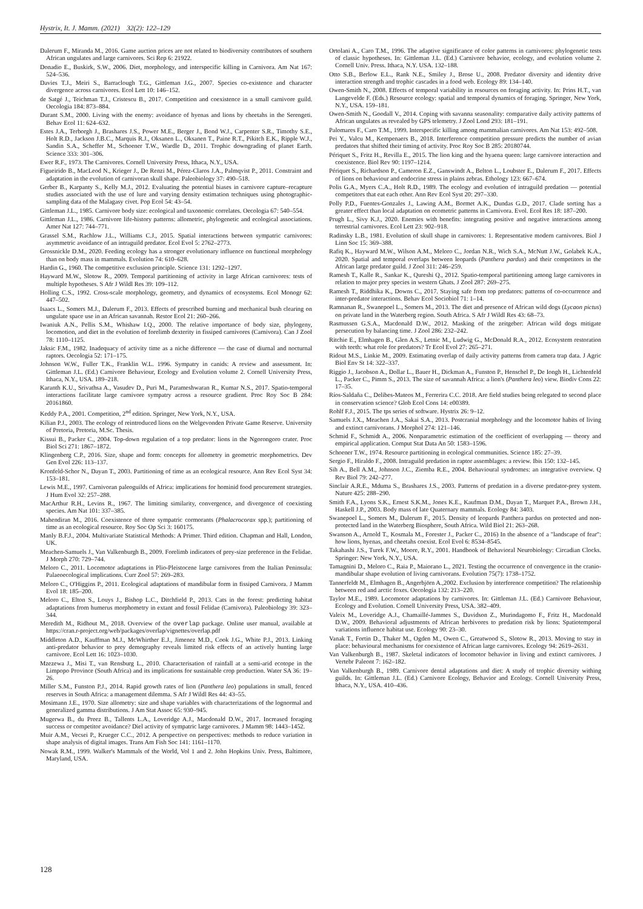Hystrix, It. J. Mamm. (2021) 32(2): 122–129
Dalerum F., Miranda M., 2016. Game auction prices are not related to biodiversity contributors of southern African ungulates and large carnivores. Sci Rep 6: 21922.
Donadio E., Buskirk, S.W., 2006. Diet, morphology, and interspecific killing in Carnivora. Am Nat 167: 524–536.
Davies T.J., Meiri S., Barraclough T.G., Gittleman J.G., 2007. Species co-existence and character divergence across carnivores. Ecol Lett 10: 146–152.
de Satgé J., Teichman T.J., Cristescu B., 2017. Competition and coexistence in a small carnivore guild. Oecologia 184: 873–884.
Durant S.M., 2000. Living with the enemy: avoidance of hyenas and lions by cheetahs in the Serengeti. Behav Ecol 11: 624–632.
Estes J.A., Terborgh J., Brashares J.S., Power M.E., Berger J., Bond W.J., Carpenter S.R., Timothy S.E., Holt R.D., Jackson J.B.C., Marquis R.J., Oksanen L., Oksanen T., Paine R.T., Pikitch E.K., Ripple W.J., Sandin S.A., Scheffer M., Schoener T.W., Wardle D., 2011. Trophic downgrading of planet Earth. Science 333: 301–306.
Ewer R.F., 1973. The Carnivores. Cornell University Press, Ithaca, N.Y., USA.
Figueirido B., MacLeod N., Krieger J., De Renzi M., Pérez-Claros J.A., Palmqvist P., 2011. Constraint and adaptation in the evolution of carnivoran skull shape. Paleobiology 37: 490–518.
Gerber B., Karpanty S., Kelly M.J., 2012. Evaluating the potential biases in carnivore capture–recapture studies associated with the use of lure and varying density estimation techniques using photographic-sampling data of the Malagasy civet. Pop Ecol 54: 43–54.
Gittleman J.L., 1985. Carnivore body size: ecological and taxonomic correlates. Oecologia 67: 540–554.
Gittleman J.L., 1986. Carnivore life-history patterns: allometric, phylogenetic and ecological associations. Amer Nat 127: 744–771.
Grassel S.M., Rachlow J.L., Williams C.J., 2015. Spatial interactions between sympatric carnivores: asymmetric avoidance of an intraguild predator. Ecol Evol 5: 2762–2773.
Grossnickle D.M., 2020. Feeding ecology has a stronger evolutionary influence on functional morphology than on body mass in mammals. Evolution 74: 610–628.
Hardin G., 1960. The competitive exclusion principle. Science 131: 1292–1297.
Hayward M.W., Slotow R., 2009. Temporal partitioning of activity in large African carnivores: tests of multiple hypotheses. S Afr J Wildl Res 39: 109–112.
Holling C.S., 1992. Cross-scale morphology, geometry, and dynamics of ecosystems. Ecol Monogr 62: 447–502.
Isaacs L., Somers M.J., Dalerum F., 2013. Effects of prescribed burning and mechanical bush clearing on ungulate space use in an African savannah. Restor Ecol 21: 260–266.
Iwaniuk A.N., Pellis S.M., Whishaw I.Q., 2000. The relative importance of body size, phylogeny, locomotion, and diet in the evolution of forelimb dexterity in fissiped carnivores (Carnivora). Can J Zool 78: 1110–1125.
Jaksic F.M., 1982. Inadequacy of activity time as a niche difference — the case of diurnal and nocturnal raptors. Oecologia 52: 171–175.
Johnson W.W., Fuller T.K., Franklin W.L. 1996. Sympatry in canids: A review and assessment. In: Gittleman J.L. (Ed.) Carnivore Behaviour, Ecology and Evolution volume 2. Cornell University Press, Ithaca, N.Y., USA. 189–218.
Karanth K.U., Srivathsa A., Vasudev D., Puri M., Parameshwaran R., Kumar N.S., 2017. Spatio-temporal interactions facilitate large carnivore sympatry across a resource gradient. Proc Roy Soc B 284: 20161860.
Keddy P.A., 2001. Competition, 2<sup>nd</sup> edition. Springer, New York, N.Y., USA.
Kilian P.J., 2003. The ecology of reintroduced lions on the Welgevonden Private Game Reserve. University of Pretoria, Pretoria, M.Sc. Thesis.
Kissui B., Packer C., 2004. Top-down regulation of a top predator: lions in the Ngorongoro crater. Proc Biol Sci 271: 1867–1872.
Klingenberg C.P., 2016. Size, shape and form: concepts for allometry in geometric morphometrics. Dev Gen Evol 226: 113–137.
Kronfeld-Schor N., Dayan T., 2003. Partitioning of time as an ecological resource. Ann Rev Ecol Syst 34: 153–181.
Lewis M.E., 1997. Carnivoran paleoguilds of Africa: implications for hominid food procurement strategies. J Hum Evol 32: 257–288.
MacArthur R.H., Levins R., 1967. The limiting similarity, convergence, and divergence of coexisting species. Am Nat 101: 337–385.
Mahendiran M., 2016. Coexistence of three sympatric cormorants (Phalacrocorax spp.); partitioning of time as an ecological resource. Roy Soc Op Sci 3: 160175.
Manly B.F.J., 2004. Multivariate Statistical Methods: A Primer. Third edition. Chapman and Hall, London, UK.
Meachen-Samuels J., Van Valkenburgh B., 2009. Forelimb indicators of prey-size preference in the Felidae. J Morph 270: 729–744.
Meloro C., 2011. Locomotor adaptations in Plio-Pleistocene large carnivores from the Italian Peninsula: Palaeoecological implications. Curr Zool 57: 269–283.
Meloro C., O'Higgins P., 2011. Ecological adaptations of mandibular form in fissiped Carnivora. J Mamm Evol 18: 185–200.
Meloro C., Elton S., Louys J., Bishop L.C., Ditchfield P., 2013. Cats in the forest: predicting habitat adaptations from humerus morphometry in extant and fossil Felidae (Carnivora). Paleobiology 39: 323–344.
Meredith M., Ridhout M., 2018. Overview of the overlap package. Online user manual, available at https://cran.r-project.org/web/packages/overlap/vignettes/overlap.pdf
Middleton A.D., Kauffman M.J., McWhirther E.J., Jimenez M.D., Cook J.G., White P.J., 2013. Linking anti-predator behavior to prey demography reveals limited risk effects of an actively hunting large carnivore. Ecol Lett 16: 1023–1030.
Mzezewa J., Misi T., van Rensburg L., 2010. Characterisation of rainfall at a semi-arid ecotope in the Limpopo Province (South Africa) and its implications for sustainable crop production. Water SA 36: 19–26.
Miller S.M., Funston P.J., 2014. Rapid growth rates of lion (Panthera leo) populations in small, fenced reserves in South Africa: a management dilemma. S Afr J Wildl Res 44: 43–55.
Mosimann J.E., 1970. Size allometry: size and shape variables with characterizations of the lognormal and generalized gamma distributions. J Am Stat Assoc 65: 930–945.
Mugerwa B., du Preez B., Tallents L.A., Loveridge A.J., Macdonald D.W., 2017. Increased foraging success or competitor avoidance? Diel activity of sympatric large carnivores. J Mamm 98: 1443–1452.
Muir A.M., Vecsei P., Krueger C.C., 2012. A perspective on perspectives: methods to reduce variation in shape analysis of digital images. Trans Am Fish Soc 141: 1161–1170.
Nowak R.M., 1999. Walker's Mammals of the World, Vol 1 and 2. John Hopkins Univ. Press, Baltimore, Maryland, USA.
Ortolani A., Caro T.M., 1996. The adaptive significance of color patterns in carnivores: phylogenetic tests of classic hypotheses. In: Gittleman J.L. (Ed.) Carnivore behavior, ecology, and evolution volume 2. Cornell Univ. Press. Ithaca, N.Y. USA. 132–188.
Otto S.B., Berlow E.L., Rank N.E., Smiley J., Brose U., 2008. Predator diversity and identity drive interaction strength and trophic cascades in a food web. Ecology 89: 134–140.
Owen-Smith N., 2008. Effects of temporal variability in resources on foraging activity. In: Prins H.T., van Langevelde F. (Eds.) Resource ecology: spatial and temporal dynamics of foraging. Springer, New York, N.Y., USA. 159–181.
Owen-Smith N., Goodall V., 2014. Coping with savanna seasonality: comparative daily activity patterns of African ungulates as revealed by GPS telemetry. J Zool Lond 293: 181–191.
Palomares F., Caro T.M., 1999. Interspecific killing among mammalian carnivores. Am Nat 153: 492–508.
Pei Y., Valcu M., Kempenaers B., 2018. Interference competition pressure predicts the number of avian predators that shifted their timing of activity. Proc Roy Soc B 285: 20180744.
Périquet S., Fritz H., Revilla E., 2015. The lion king and the hyaena queen: large carnivore interaction and coexistence. Biol Rev 90: 1197–1214.
Périquet S., Richardson P., Cameron E.Z., Ganswindt A., Belton L., Loubster E., Dalerum F., 2017. Effects of lions on behaviour and endocrine stress in plains zebras. Ethology 123: 667–674.
Polis G.A., Myers C.A., Holt R.D., 1989. The ecology and evolution of intraguild predation — potential competitors that eat each other. Ann Rev Ecol Syst 20: 297–330.
Polly P.D., Fuentes-Gonzales J., Lawing A.M., Bormet A.K., Dundas G.D., 2017. Clade sorting has a greater effect than local adaptation on ecometric patterns in Carnivora. Evol. Ecol Res 18: 187–200.
Prugh L., Sivy K.J., 2020. Enemies with benefits: integrating positive and negative interactions among terrestrial carnivores. Ecol Lett 23: 902–918.
Radinsky L.B., 1981. Evolution of skull shape in carnivores: 1. Representative modern carnivores. Biol J Linn Soc 15: 369–388.
Rafiq K., Hayward M.W., Wilson A.M., Meloro C., Jordan N.R., Wich S.A., McNutt J.W., Golabek K.A., 2020. Spatial and temporal overlaps between leopards (Panthera pardus) and their competitors in the African large predator guild. J Zool 311: 246–259.
Ramesh T., Kalle R., Sankar K., Qureshi Q., 2012. Spatio-temporal partitioning among large carnivores in relation to major prey species in western Ghats. J Zool 287: 269–275.
Ramesh T., Riddhika K., Downs C., 2017. Staying safe from top predators: patterns of co-occurrence and inter-predator interactions. Behav Ecol Sociobiol 71: 1–14.
Ramnanan R., Swanepoel L., Somers M., 2013. The diet and presence of African wild dogs (Lycaon pictus) on private land in the Waterberg region. South Africa. S Afr J Wildl Res 43: 68–73.
Rasmussen G.S.A., Macdonald D.W., 2012. Masking of the zeitgeber: African wild dogs mitigate persecution by balancing time. J Zool 286: 232–242.
Ritchie E., Elmhagen B., Glen A.S., Letnic M., Ludwig G., McDonald R.A., 2012. Ecosystem restoration with teeth: what role for predators? Tr Ecol Evol 27: 265–271.
Ridout M.S., Linkie M., 2009. Estimating overlap of daily activity patterns from camera trap data. J Agric Biol Env St 14: 322–337.
Riggio J., Jacobson A., Dollar L., Bauer H., Dickman A., Funston P., Henschel P., De Iongh H., Lichtenfeld L., Packer C., Pimm S., 2013. The size of savannah Africa: a lion's (Panthera leo) view. Biodiv Cons 22: 17–35.
Ríos-Saldaña C., Delibes-Mateos M., Ferrerira C.C. 2018. Are field studies being relegated to second place in conservation science? Glob Ecol Cons 14: e00389.
Rohlf F.J., 2015. The tps series of software. Hystrix 26: 9–12.
Samuels J.X., Meachen J.A., Sakai S.A., 2013. Postcranial morphology and the locomotor habits of living and extinct carnivorans. J Morphol 274: 121–146.
Schmid F., Schmidt A., 2006. Nonparametric estimation of the coefficient of overlapping — theory and empirical application. Comput Stat Data An 50: 1583–1596.
Schoener T.W., 1974. Resource partitioning in ecological communities. Science 185: 27–39.
Sergio F., Hiraldo F., 2008. Intraguild predation in raptor assemblages: a review. Ibis 150: 132–145.
Sih A., Bell A.M., Johnson J.C., Ziemba R.E., 2004. Behavioural syndromes: an integrative overview. Q Rev Biol 79: 242–277.
Sinclair A.R.E., Mduma S., Brashares J.S., 2003. Patterns of predation in a diverse predator-prey system. Nature 425: 288–290.
Smith F.A., Lyons S.K., Ernest S.K.M., Jones K.E., Kaufman D.M., Dayan T., Marquet P.A., Brown J.H., Haskell J.P., 2003. Body mass of late Quaternary mammals. Ecology 84: 3403.
Swanepoel L., Somers M., Dalerum F., 2015. Density of leopards Panthera pardus on protected and non-protected land in the Waterberg Biosphere, South Africa. Wild Biol 21: 263–268.
Swanson A., Arnold T., Kosmala M., Forester J., Packer C., 2016) In the absence of a "landscape of fear": how lions, hyenas, and cheetahs coexist. Ecol Evol 6: 8534–8545.
Takahashi J.S., Turek F.W., Moore, R.Y., 2001. Handbook of Behavioral Neurobiology: Circadian Clocks. Springer: New York, N.Y., USA.
Tamagnini D., Meloro C., Raia P., Maiorano L., 2021. Testing the occurrence of convergence in the cranio-mandibular shape evolution of living carnivorans. Evolution 75(7): 1738–1752.
Tannerfeldt M., Elmhagen B., Angerbjörn A.,2002. Exclusion by interference competition? The relationship between red and arctic foxes. Oecologia 132: 213–220.
Taylor M.E., 1989. Locomotor adaptations by carnivores. In: Gittleman J.L. (Ed.) Carnivore Behaviour, Ecology and Evolution. Cornell University Press, USA. 382–409.
Valeix M., Loveridge A.J., Chamaillé-Jammes S., Davidson Z., Murindagomo F., Fritz H., Macdonald D.W., 2009. Behavioral adjustments of African herbivores to predation risk by lions: Spatiotemporal variations influence habitat use. Ecology 90: 23–30.
Vanak T., Fortin D., Thaker M., Ogden M., Owen C., Greatwood S., Slotow R., 2013. Moving to stay in place: behavioural mechanisms for coexistence of African large carnivores. Ecology 94: 2619–2631.
Van Valkenburgh B., 1987. Skeletal indicators of locomotor behavior in living and extinct carnivores. J Vertebr Paleont 7: 162–182.
Van Valkenburgh B., 1989. Carnivore dental adaptations and diet: A study of trophic diversity withing guilds. In: Gittleman J.L. (Ed.) Carnivore Ecology, Behavior and Ecology. Cornell University Press, Ithaca, N.Y., USA. 410–436.
128